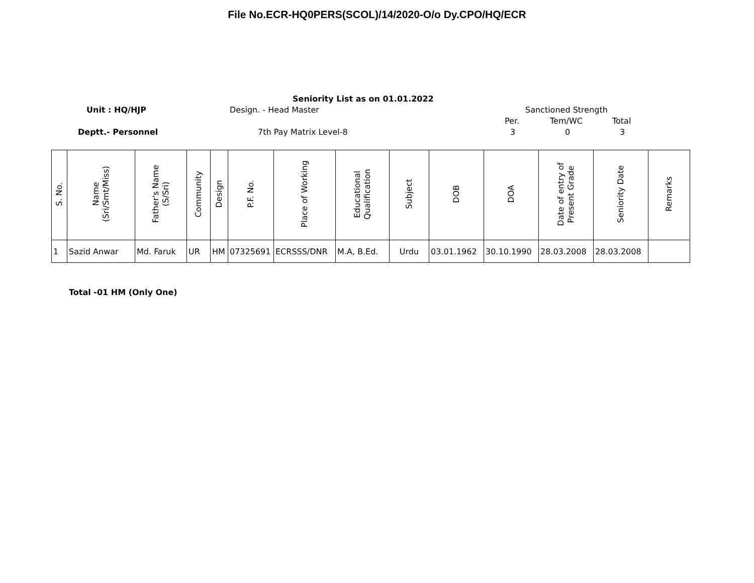File No.ECR-HQ0PERS(SCOL)/14/2020-O/o Dy.CPO/HQ/ECR
Seniority List as on 01.01.2022
Unit : HQ/HJP Design. - Head Master Sanctioned Strength
Per. Tem/WC Total
Deptt.- Personnel 7th Pay Matrix Level-8 3 0 3
| S. No. | Name (Sri/Smt/Miss) | Father's Name (S/Sri) | Community | Design | P.F. No. | Place of Working | Educational Qualification | Subject | DOB | DOA | Date of entry of Present Grade | Seniority Date | Remarks |
| --- | --- | --- | --- | --- | --- | --- | --- | --- | --- | --- | --- | --- | --- |
| 1 | Sazid Anwar | Md. Faruk | UR | HM | 07325691 | ECRSSS/DNR | M.A, B.Ed. | Urdu | 03.01.1962 | 30.10.1990 | 28.03.2008 | 28.03.2008 | |
Total -01 HM (Only One)